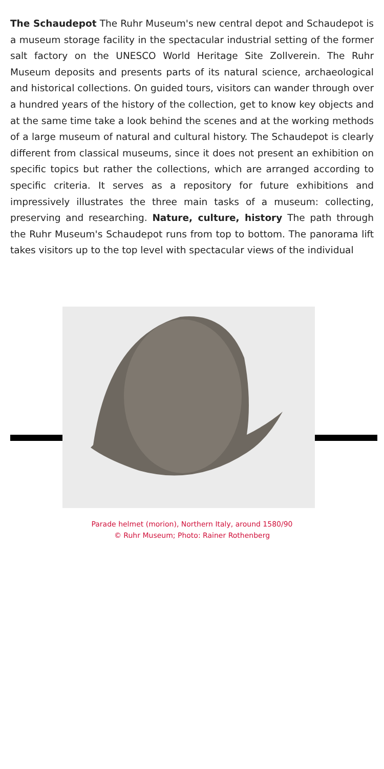The Schaudepot The Ruhr Museum's new central depot and Schaudepot is a museum storage facility in the spectacular industrial setting of the former salt factory on the UNESCO World Heritage Site Zollverein. The Ruhr Museum deposits and presents parts of its natural science, archaeological and historical collections. On guided tours, visitors can wander through over a hundred years of the history of the collection, get to know key objects and at the same time take a look behind the scenes and at the working methods of a large museum of natural and cultural history. The Schaudepot is clearly different from classical museums, since it does not present an exhibition on specific topics but rather the collections, which are arranged according to specific criteria. It serves as a repository for future exhibitions and impressively illustrates the three main tasks of a museum: collecting, preserving and researching. Nature, culture, history The path through the Ruhr Museum's Schaudepot runs from top to bottom. The panorama lift takes visitors up to the top level with spectacular views of the individual
Parade helmet (morion), Northern Italy, around 1580/90
© Ruhr Museum; Photo: Rainer Rothenberg